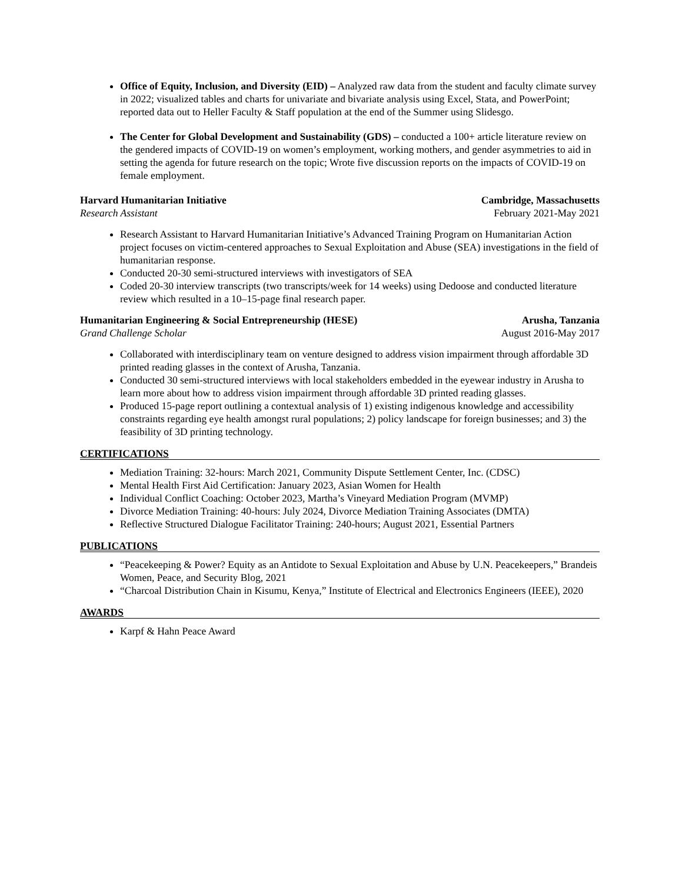Office of Equity, Inclusion, and Diversity (EID) – Analyzed raw data from the student and faculty climate survey in 2022; visualized tables and charts for univariate and bivariate analysis using Excel, Stata, and PowerPoint; reported data out to Heller Faculty & Staff population at the end of the Summer using Slidesgo.
The Center for Global Development and Sustainability (GDS) – conducted a 100+ article literature review on the gendered impacts of COVID-19 on women’s employment, working mothers, and gender asymmetries to aid in setting the agenda for future research on the topic; Wrote five discussion reports on the impacts of COVID-19 on female employment.
Harvard Humanitarian Initiative Cambridge, Massachusetts
Research Assistant February 2021-May 2021
Research Assistant to Harvard Humanitarian Initiative’s Advanced Training Program on Humanitarian Action project focuses on victim-centered approaches to Sexual Exploitation and Abuse (SEA) investigations in the field of humanitarian response.
Conducted 20-30 semi-structured interviews with investigators of SEA
Coded 20-30 interview transcripts (two transcripts/week for 14 weeks) using Dedoose and conducted literature review which resulted in a 10–15-page final research paper.
Humanitarian Engineering & Social Entrepreneurship (HESE) Arusha, Tanzania
Grand Challenge Scholar August 2016-May 2017
Collaborated with interdisciplinary team on venture designed to address vision impairment through affordable 3D printed reading glasses in the context of Arusha, Tanzania.
Conducted 30 semi-structured interviews with local stakeholders embedded in the eyewear industry in Arusha to learn more about how to address vision impairment through affordable 3D printed reading glasses.
Produced 15-page report outlining a contextual analysis of 1) existing indigenous knowledge and accessibility constraints regarding eye health amongst rural populations; 2) policy landscape for foreign businesses; and 3) the feasibility of 3D printing technology.
CERTIFICATIONS
Mediation Training: 32-hours: March 2021, Community Dispute Settlement Center, Inc. (CDSC)
Mental Health First Aid Certification: January 2023, Asian Women for Health
Individual Conflict Coaching: October 2023, Martha’s Vineyard Mediation Program (MVMP)
Divorce Mediation Training: 40-hours: July 2024, Divorce Mediation Training Associates (DMTA)
Reflective Structured Dialogue Facilitator Training: 240-hours; August 2021, Essential Partners
PUBLICATIONS
“Peacekeeping & Power? Equity as an Antidote to Sexual Exploitation and Abuse by U.N. Peacekeepers,” Brandeis Women, Peace, and Security Blog, 2021
“Charcoal Distribution Chain in Kisumu, Kenya,” Institute of Electrical and Electronics Engineers (IEEE), 2020
AWARDS
Karpf & Hahn Peace Award